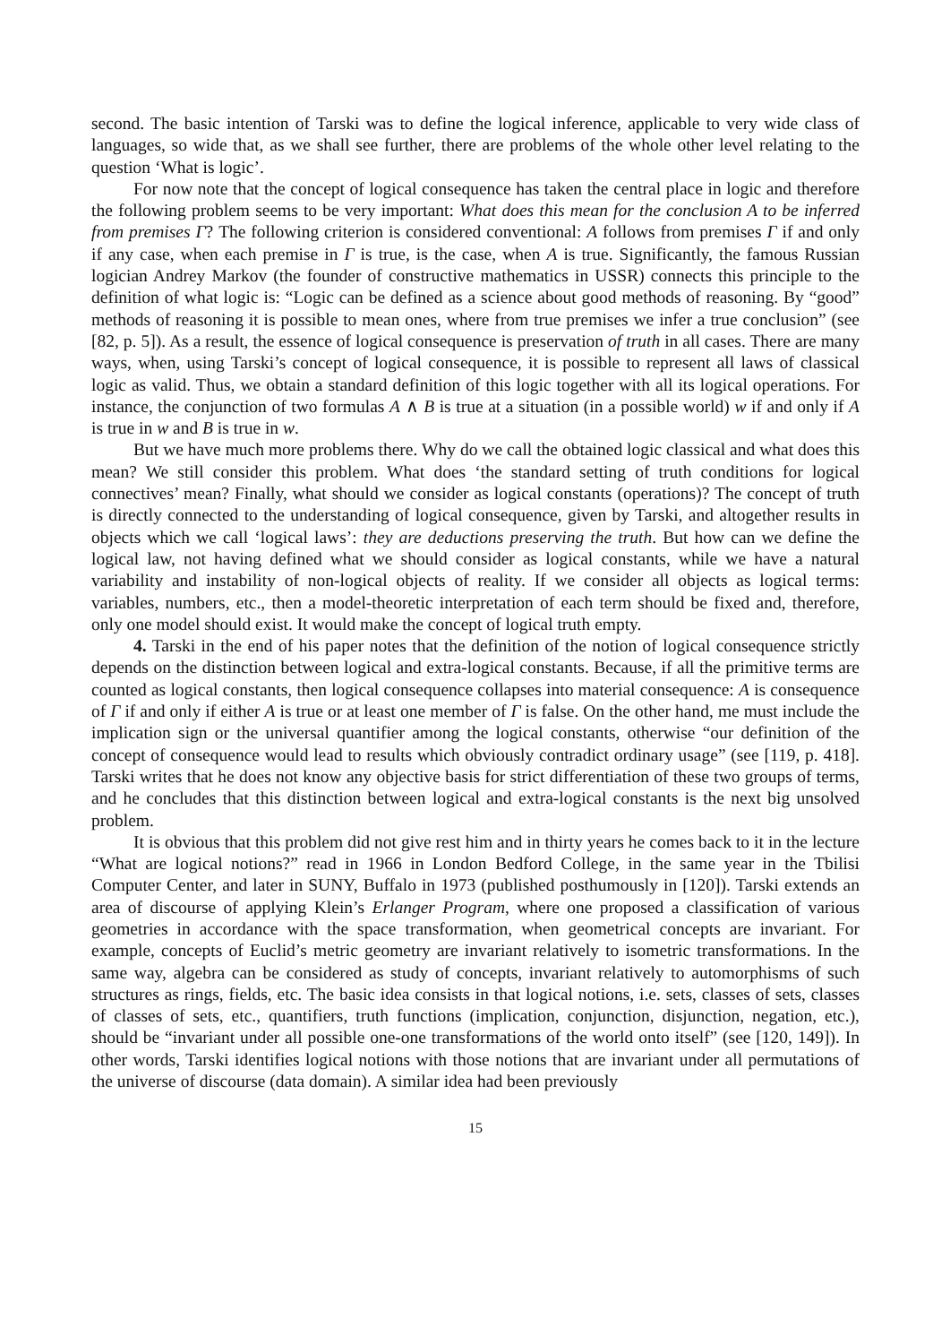second. The basic intention of Tarski was to define the logical inference, applicable to very wide class of languages, so wide that, as we shall see further, there are problems of the whole other level relating to the question ‘What is logic’.
For now note that the concept of logical consequence has taken the central place in logic and therefore the following problem seems to be very important: What does this mean for the conclusion A to be inferred from premises Γ? The following criterion is considered conventional: A follows from premises Γ if and only if any case, when each premise in Γ is true, is the case, when A is true. Significantly, the famous Russian logician Andrey Markov (the founder of constructive mathematics in USSR) connects this principle to the definition of what logic is: “Logic can be defined as a science about good methods of reasoning. By “good” methods of reasoning it is possible to mean ones, where from true premises we infer a true conclusion” (see [82, p. 5]). As a result, the essence of logical consequence is preservation of truth in all cases. There are many ways, when, using Tarski’s concept of logical consequence, it is possible to represent all laws of classical logic as valid. Thus, we obtain a standard definition of this logic together with all its logical operations. For instance, the conjunction of two formulas A ∧ B is true at a situation (in a possible world) w if and only if A is true in w and B is true in w.
But we have much more problems there. Why do we call the obtained logic classical and what does this mean? We still consider this problem. What does ‘the standard setting of truth conditions for logical connectives’ mean? Finally, what should we consider as logical constants (operations)? The concept of truth is directly connected to the understanding of logical consequence, given by Tarski, and altogether results in objects which we call ‘logical laws’: they are deductions preserving the truth. But how can we define the logical law, not having defined what we should consider as logical constants, while we have a natural variability and instability of non-logical objects of reality. If we consider all objects as logical terms: variables, numbers, etc., then a model-theoretic interpretation of each term should be fixed and, therefore, only one model should exist. It would make the concept of logical truth empty.
4. Tarski in the end of his paper notes that the definition of the notion of logical consequence strictly depends on the distinction between logical and extra-logical constants. Because, if all the primitive terms are counted as logical constants, then logical consequence collapses into material consequence: A is consequence of Γ if and only if either A is true or at least one member of Γ is false. On the other hand, me must include the implication sign or the universal quantifier among the logical constants, otherwise “our definition of the concept of consequence would lead to results which obviously contradict ordinary usage” (see [119, p. 418]. Tarski writes that he does not know any objective basis for strict differentiation of these two groups of terms, and he concludes that this distinction between logical and extra-logical constants is the next big unsolved problem.
It is obvious that this problem did not give rest him and in thirty years he comes back to it in the lecture “What are logical notions?” read in 1966 in London Bedford College, in the same year in the Tbilisi Computer Center, and later in SUNY, Buffalo in 1973 (published posthumously in [120]). Tarski extends an area of discourse of applying Klein’s Erlanger Program, where one proposed a classification of various geometries in accordance with the space transformation, when geometrical concepts are invariant. For example, concepts of Euclid’s metric geometry are invariant relatively to isometric transformations. In the same way, algebra can be considered as study of concepts, invariant relatively to automorphisms of such structures as rings, fields, etc. The basic idea consists in that logical notions, i.e. sets, classes of sets, classes of classes of sets, etc., quantifiers, truth functions (implication, conjunction, disjunction, negation, etc.), should be “invariant under all possible one-one transformations of the world onto itself” (see [120, 149]). In other words, Tarski identifies logical notions with those notions that are invariant under all permutations of the universe of discourse (data domain). A similar idea had been previously
15